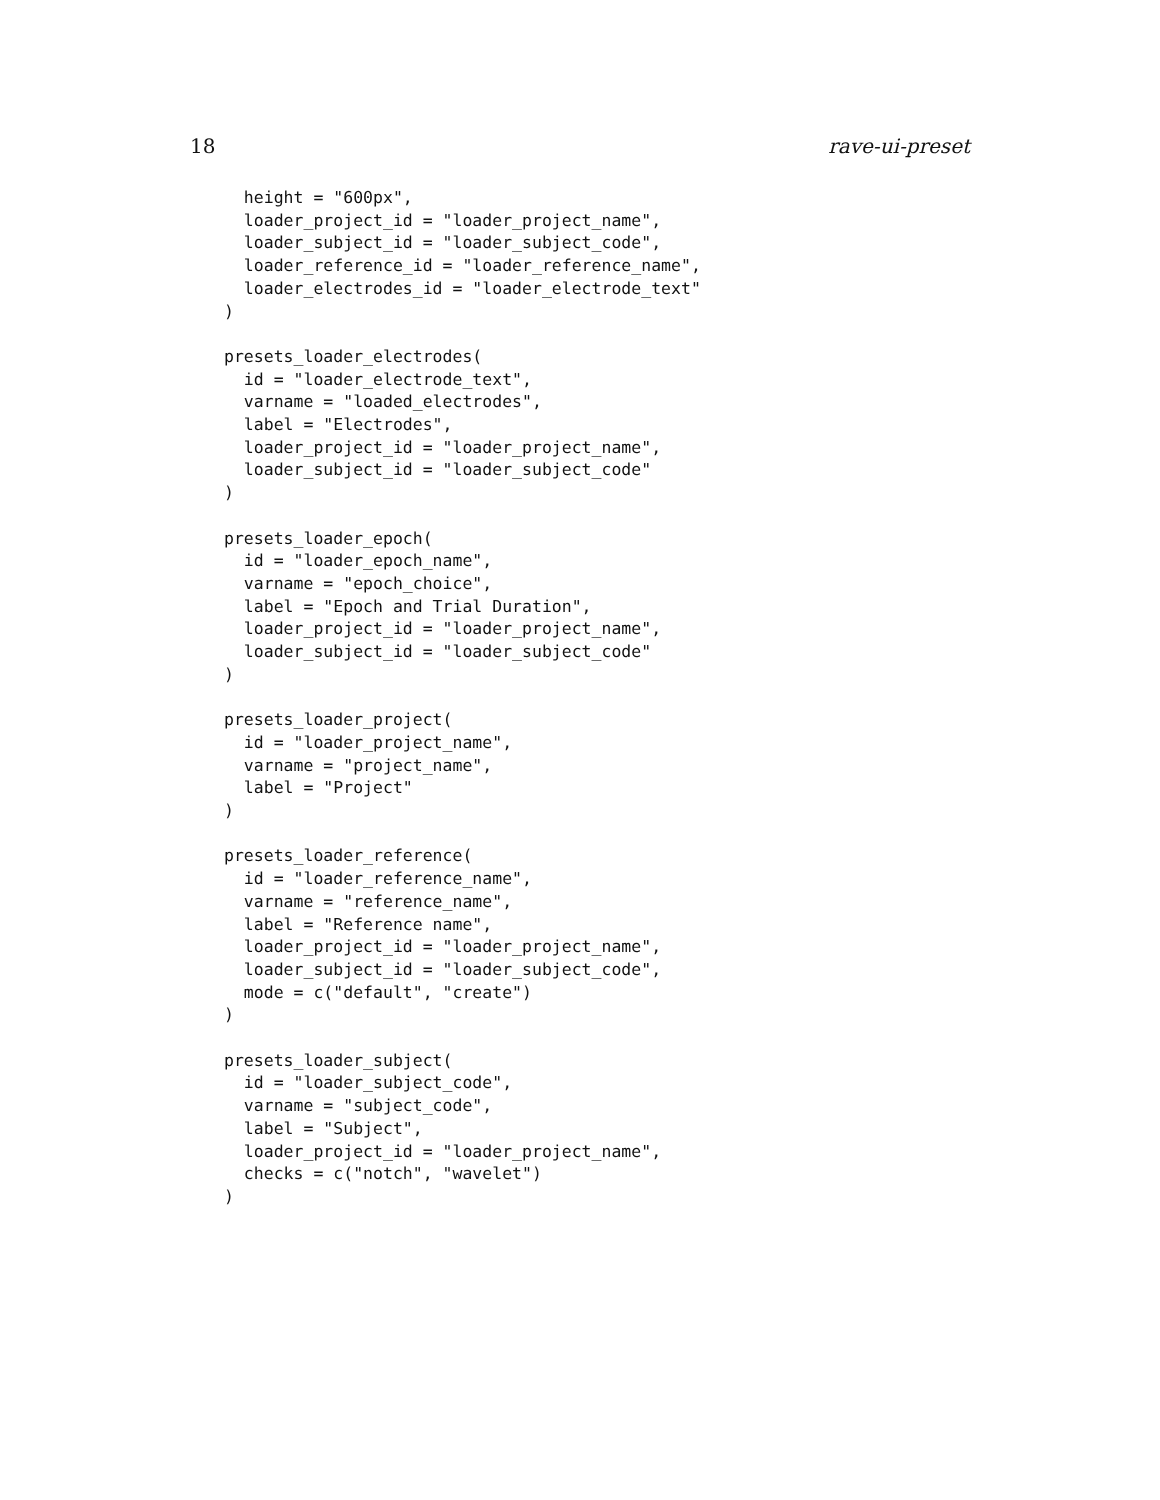18 rave-ui-preset
  height = "600px",
  loader_project_id = "loader_project_name",
  loader_subject_id = "loader_subject_code",
  loader_reference_id = "loader_reference_name",
  loader_electrodes_id = "loader_electrode_text"
)

presets_loader_electrodes(
  id = "loader_electrode_text",
  varname = "loaded_electrodes",
  label = "Electrodes",
  loader_project_id = "loader_project_name",
  loader_subject_id = "loader_subject_code"
)

presets_loader_epoch(
  id = "loader_epoch_name",
  varname = "epoch_choice",
  label = "Epoch and Trial Duration",
  loader_project_id = "loader_project_name",
  loader_subject_id = "loader_subject_code"
)

presets_loader_project(
  id = "loader_project_name",
  varname = "project_name",
  label = "Project"
)

presets_loader_reference(
  id = "loader_reference_name",
  varname = "reference_name",
  label = "Reference name",
  loader_project_id = "loader_project_name",
  loader_subject_id = "loader_subject_code",
  mode = c("default", "create")
)

presets_loader_subject(
  id = "loader_subject_code",
  varname = "subject_code",
  label = "Subject",
  loader_project_id = "loader_project_name",
  checks = c("notch", "wavelet")
)